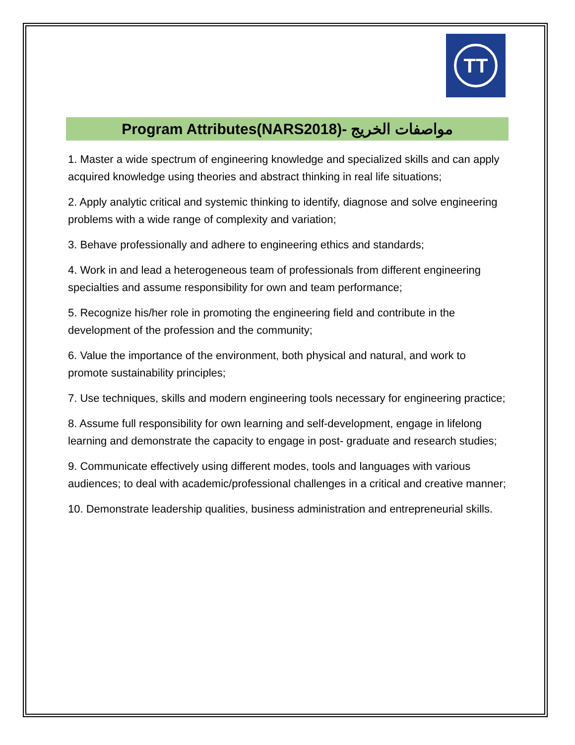TT
Program Attributes(NARS2018)- مواصفات الخريج
1. Master a wide spectrum of engineering knowledge and specialized skills and can apply acquired knowledge using theories and abstract thinking in real life situations;
2. Apply analytic critical and systemic thinking to identify, diagnose and solve engineering problems with a wide range of complexity and variation;
3. Behave professionally and adhere to engineering ethics and standards;
4. Work in and lead a heterogeneous team of professionals from different engineering specialties and assume responsibility for own and team performance;
5. Recognize his/her role in promoting the engineering field and contribute in the development of the profession and the community;
6. Value the importance of the environment, both physical and natural, and work to promote sustainability principles;
7. Use techniques, skills and modern engineering tools necessary for engineering practice;
8. Assume full responsibility for own learning and self-development, engage in lifelong learning and demonstrate the capacity to engage in post- graduate and research studies;
9. Communicate effectively using different modes, tools and languages with various audiences; to deal with academic/professional challenges in a critical and creative manner;
10. Demonstrate leadership qualities, business administration and entrepreneurial skills.